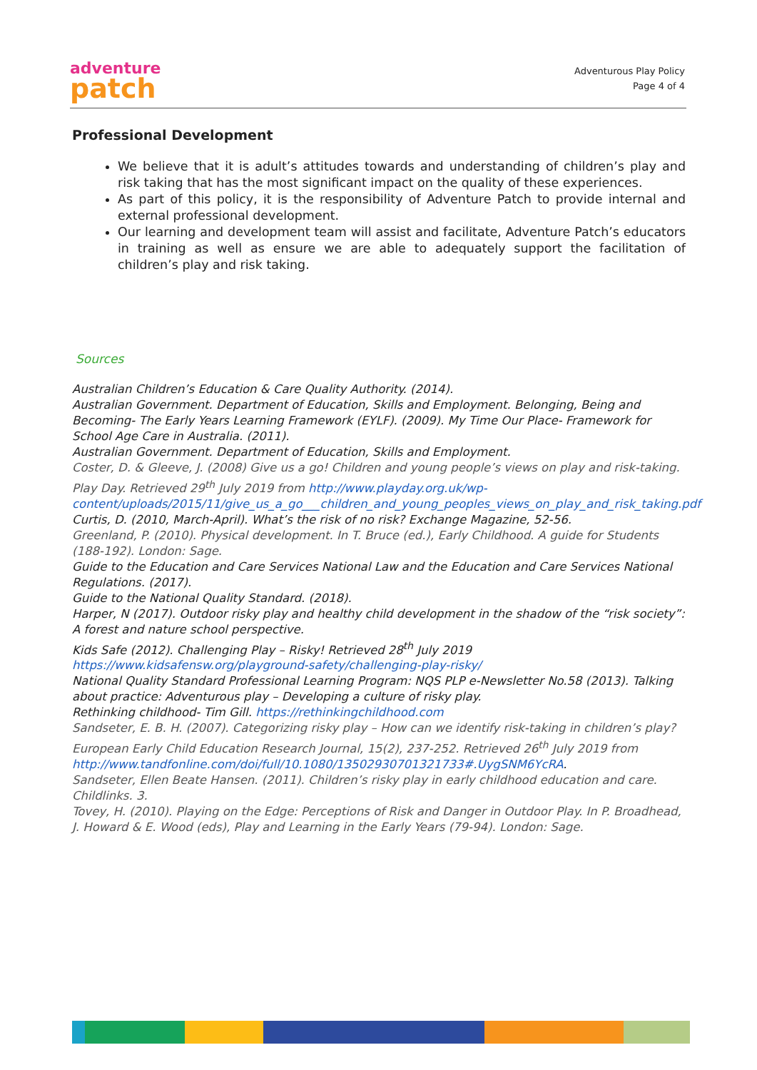adventure
patch
Adventurous Play Policy
Page 4 of 4
Professional Development
We believe that it is adult’s attitudes towards and understanding of children’s play and risk taking that has the most significant impact on the quality of these experiences.
As part of this policy, it is the responsibility of Adventure Patch to provide internal and external professional development.
Our learning and development team will assist and facilitate, Adventure Patch’s educators in training as well as ensure we are able to adequately support the facilitation of children’s play and risk taking.
Sources
Australian Children’s Education & Care Quality Authority. (2014).
Australian Government. Department of Education, Skills and Employment. Belonging, Being and Becoming- The Early Years Learning Framework (EYLF). (2009). My Time Our Place- Framework for School Age Care in Australia. (2011).
Australian Government. Department of Education, Skills and Employment.
Coster, D. & Gleeve, J. (2008) Give us a go! Children and young people’s views on play and risk-taking. Play Day. Retrieved 29<sup>th</sup> July 2019 from http://www.playday.org.uk/wp-content/uploads/2015/11/give_us_a_go___children_and_young_peoples_views_on_play_and_risk_taking.pdf
Curtis, D. (2010, March-April). What’s the risk of no risk? Exchange Magazine, 52-56.
Greenland, P. (2010). Physical development. In T. Bruce (ed.), Early Childhood. A guide for Students (188-192). London: Sage.
Guide to the Education and Care Services National Law and the Education and Care Services National Regulations. (2017).
Guide to the National Quality Standard. (2018).
Harper, N (2017). Outdoor risky play and healthy child development in the shadow of the “risk society”: A forest and nature school perspective.
Kids Safe (2012). Challenging Play – Risky! Retrieved 28<sup>th</sup> July 2019
https://www.kidsafensw.org/playground-safety/challenging-play-risky/
National Quality Standard Professional Learning Program: NQS PLP e-Newsletter No.58 (2013). Talking about practice: Adventurous play – Developing a culture of risky play.
Rethinking childhood- Tim Gill. https://rethinkingchildhood.com
Sandseter, E. B. H. (2007). Categorizing risky play – How can we identify risk-taking in children’s play? European Early Child Education Research Journal, 15(2), 237-252. Retrieved 26<sup>th</sup> July 2019 from http://www.tandfonline.com/doi/full/10.1080/13502930701321733#.UygSNM6YcRA.
Sandseter, Ellen Beate Hansen. (2011). Children’s risky play in early childhood education and care. Childlinks. 3.
Tovey, H. (2010). Playing on the Edge: Perceptions of Risk and Danger in Outdoor Play. In P. Broadhead, J. Howard & E. Wood (eds), Play and Learning in the Early Years (79-94). London: Sage.